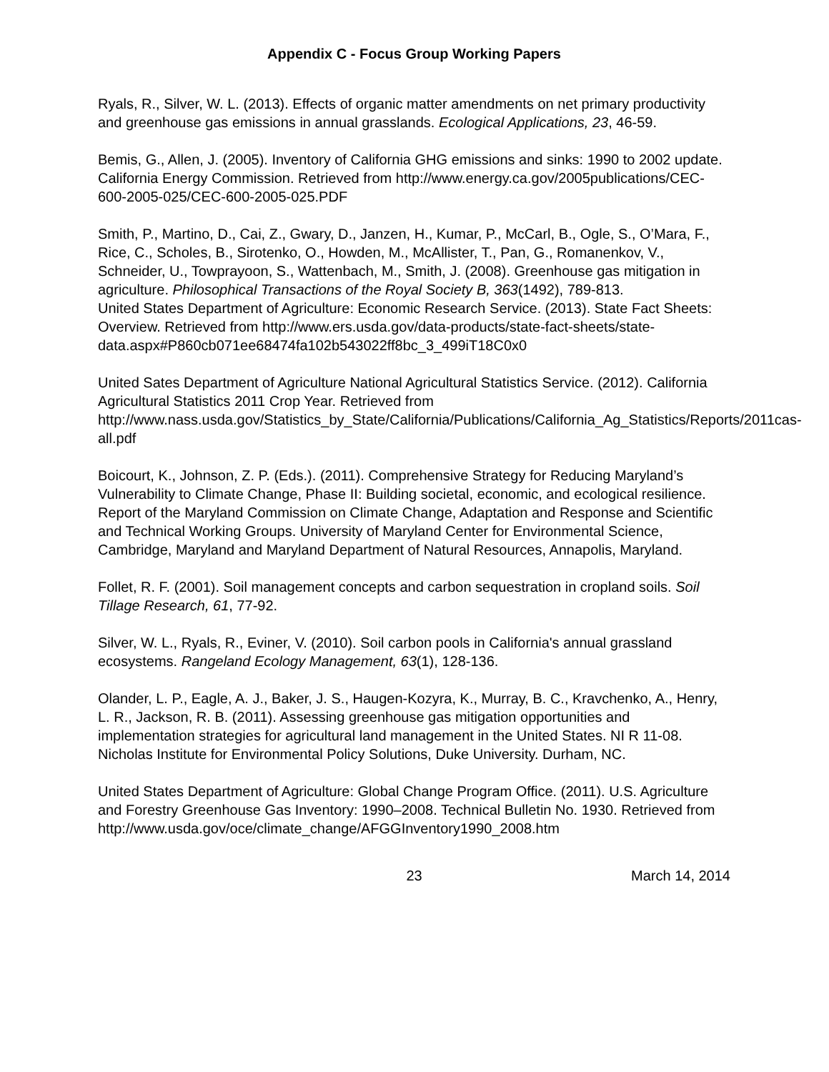Appendix C - Focus Group Working Papers
Ryals, R., Silver, W. L. (2013). Effects of organic matter amendments on net primary productivity and greenhouse gas emissions in annual grasslands. Ecological Applications, 23, 46-59.
Bemis, G., Allen, J. (2005). Inventory of California GHG emissions and sinks: 1990 to 2002 update. California Energy Commission. Retrieved from http://www.energy.ca.gov/2005publications/CEC-600-2005-025/CEC-600-2005-025.PDF
Smith, P., Martino, D., Cai, Z., Gwary, D., Janzen, H., Kumar, P., McCarl, B., Ogle, S., O’Mara, F., Rice, C., Scholes, B., Sirotenko, O., Howden, M., McAllister, T., Pan, G., Romanenkov, V., Schneider, U., Towprayoon, S., Wattenbach, M., Smith, J. (2008). Greenhouse gas mitigation in agriculture. Philosophical Transactions of the Royal Society B, 363(1492), 789-813.
United States Department of Agriculture: Economic Research Service. (2013). State Fact Sheets: Overview. Retrieved from http://www.ers.usda.gov/data-products/state-fact-sheets/state-data.aspx#P860cb071ee68474fa102b543022ff8bc_3_499iT18C0x0
United Sates Department of Agriculture National Agricultural Statistics Service. (2012). California Agricultural Statistics 2011 Crop Year. Retrieved from http://www.nass.usda.gov/Statistics_by_State/California/Publications/California_Ag_Statistics/Reports/2011cas-all.pdf
Boicourt, K., Johnson, Z. P. (Eds.). (2011). Comprehensive Strategy for Reducing Maryland’s Vulnerability to Climate Change, Phase II: Building societal, economic, and ecological resilience. Report of the Maryland Commission on Climate Change, Adaptation and Response and Scientific and Technical Working Groups. University of Maryland Center for Environmental Science, Cambridge, Maryland and Maryland Department of Natural Resources, Annapolis, Maryland.
Follet, R. F. (2001). Soil management concepts and carbon sequestration in cropland soils. Soil Tillage Research, 61, 77-92.
Silver, W. L., Ryals, R., Eviner, V. (2010). Soil carbon pools in California's annual grassland ecosystems. Rangeland Ecology Management, 63(1), 128-136.
Olander, L. P., Eagle, A. J., Baker, J. S., Haugen-Kozyra, K., Murray, B. C., Kravchenko, A., Henry, L. R., Jackson, R. B. (2011). Assessing greenhouse gas mitigation opportunities and implementation strategies for agricultural land management in the United States. NI R 11-08. Nicholas Institute for Environmental Policy Solutions, Duke University. Durham, NC.
United States Department of Agriculture: Global Change Program Office. (2011). U.S. Agriculture and Forestry Greenhouse Gas Inventory: 1990–2008. Technical Bulletin No. 1930. Retrieved from http://www.usda.gov/oce/climate_change/AFGGInventory1990_2008.htm
23 March 14, 2014